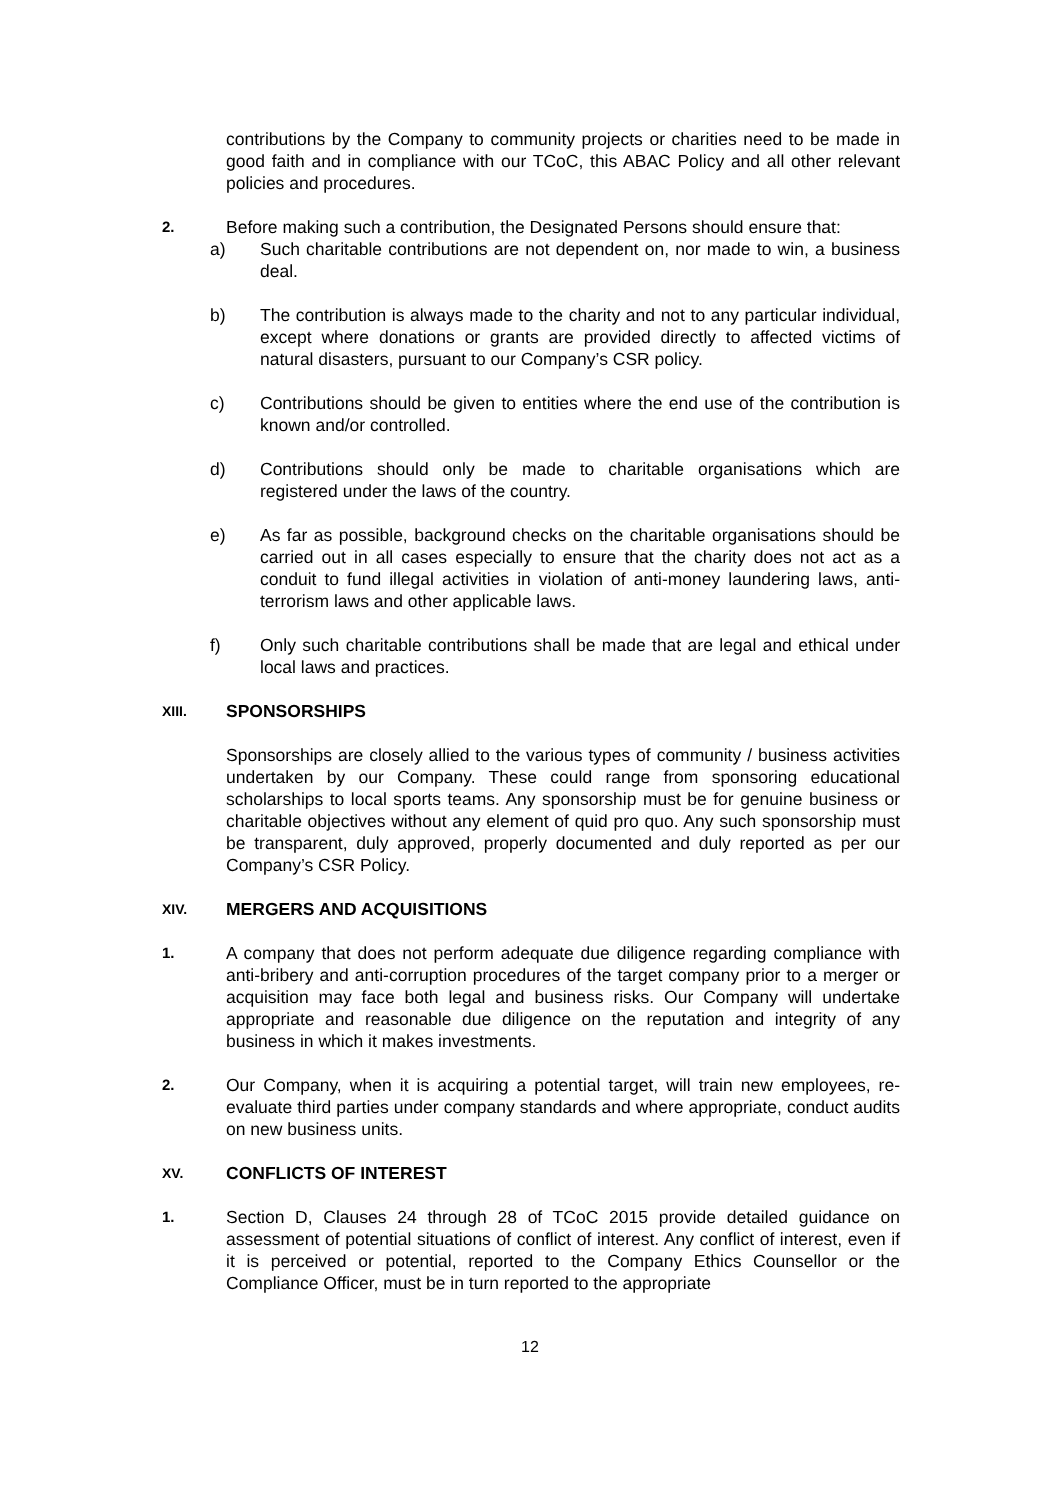contributions by the Company to community projects or charities need to be made in good faith and in compliance with our TCoC, this ABAC Policy and all other relevant policies and procedures.
2. Before making such a contribution, the Designated Persons should ensure that:
a) Such charitable contributions are not dependent on, nor made to win, a business deal.
b) The contribution is always made to the charity and not to any particular individual, except where donations or grants are provided directly to affected victims of natural disasters, pursuant to our Company’s CSR policy.
c) Contributions should be given to entities where the end use of the contribution is known and/or controlled.
d) Contributions should only be made to charitable organisations which are registered under the laws of the country.
e) As far as possible, background checks on the charitable organisations should be carried out in all cases especially to ensure that the charity does not act as a conduit to fund illegal activities in violation of anti-money laundering laws, anti-terrorism laws and other applicable laws.
f) Only such charitable contributions shall be made that are legal and ethical under local laws and practices.
XIII. SPONSORSHIPS
Sponsorships are closely allied to the various types of community / business activities undertaken by our Company. These could range from sponsoring educational scholarships to local sports teams. Any sponsorship must be for genuine business or charitable objectives without any element of quid pro quo. Any such sponsorship must be transparent, duly approved, properly documented and duly reported as per our Company’s CSR Policy.
XIV. MERGERS AND ACQUISITIONS
1. A company that does not perform adequate due diligence regarding compliance with anti-bribery and anti-corruption procedures of the target company prior to a merger or acquisition may face both legal and business risks. Our Company will undertake appropriate and reasonable due diligence on the reputation and integrity of any business in which it makes investments.
2. Our Company, when it is acquiring a potential target, will train new employees, re-evaluate third parties under company standards and where appropriate, conduct audits on new business units.
XV. CONFLICTS OF INTEREST
1. Section D, Clauses 24 through 28 of TCoC 2015 provide detailed guidance on assessment of potential situations of conflict of interest. Any conflict of interest, even if it is perceived or potential, reported to the Company Ethics Counsellor or the Compliance Officer, must be in turn reported to the appropriate
12